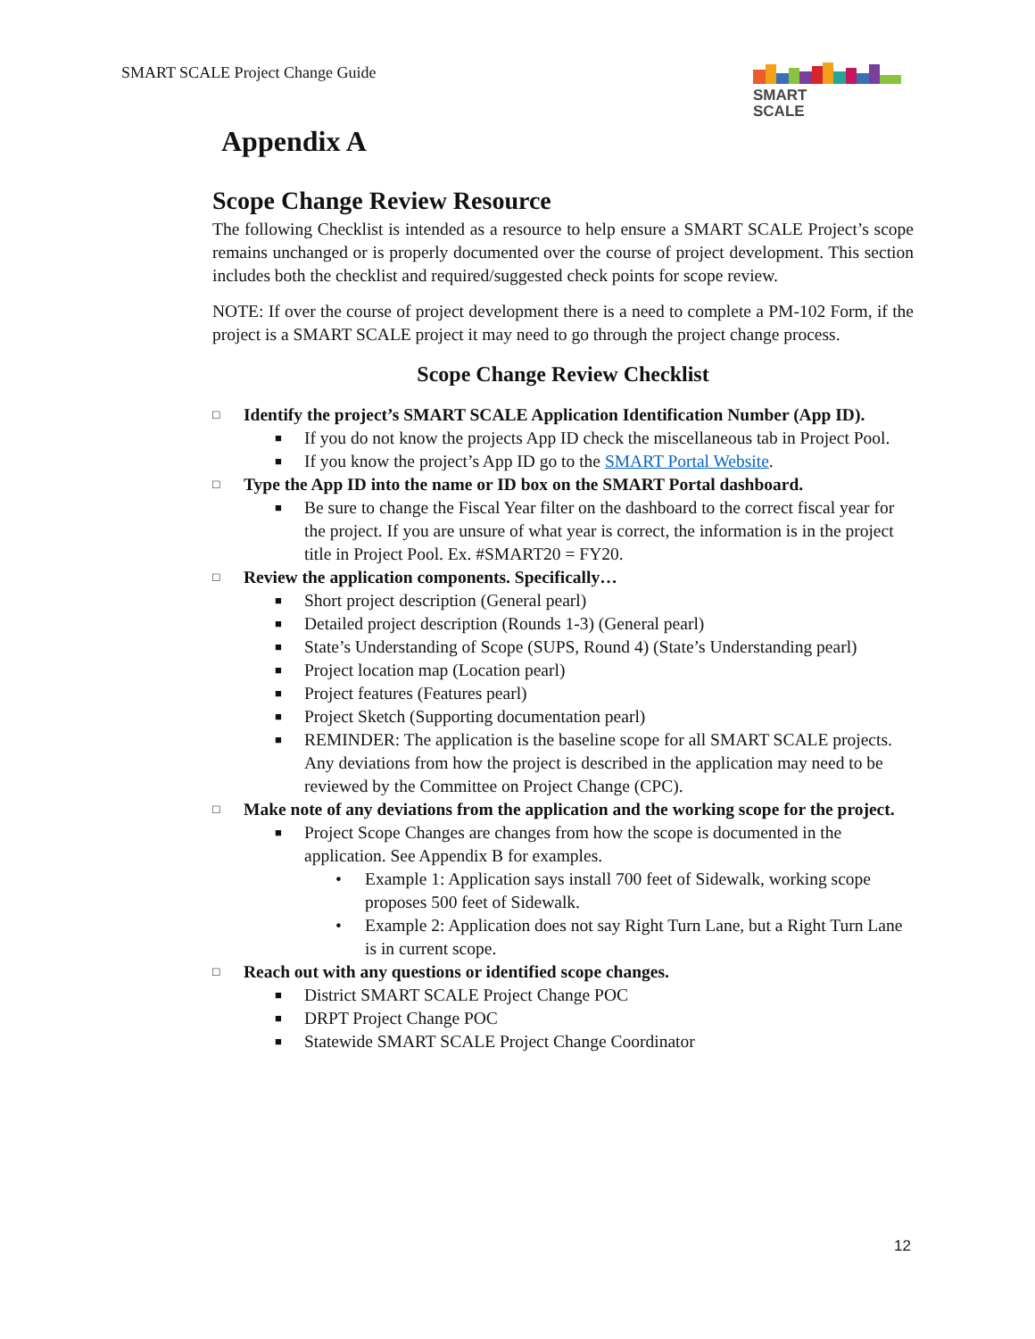SMART SCALE Project Change Guide
SMART
SCALE
Appendix A
Scope Change Review Resource
The following Checklist is intended as a resource to help ensure a SMART SCALE Project’s scope remains unchanged or is properly documented over the course of project development. This section includes both the checklist and required/suggested check points for scope review.
NOTE: If over the course of project development there is a need to complete a PM-102 Form, if the project is a SMART SCALE project it may need to go through the project change process.
Scope Change Review Checklist
□ Identify the project’s SMART SCALE Application Identification Number (App ID).
■ If you do not know the projects App ID check the miscellaneous tab in Project Pool.
■ If you know the project’s App ID go to the SMART Portal Website.
□ Type the App ID into the name or ID box on the SMART Portal dashboard.
■ Be sure to change the Fiscal Year filter on the dashboard to the correct fiscal year for the project. If you are unsure of what year is correct, the information is in the project title in Project Pool. Ex. #SMART20 = FY20.
□ Review the application components. Specifically…
■ Short project description (General pearl)
■ Detailed project description (Rounds 1-3) (General pearl)
■ State’s Understanding of Scope (SUPS, Round 4) (State’s Understanding pearl)
■ Project location map (Location pearl)
■ Project features (Features pearl)
■ Project Sketch (Supporting documentation pearl)
■ REMINDER: The application is the baseline scope for all SMART SCALE projects. Any deviations from how the project is described in the application may need to be reviewed by the Committee on Project Change (CPC).
□ Make note of any deviations from the application and the working scope for the project.
■ Project Scope Changes are changes from how the scope is documented in the application. See Appendix B for examples.
• Example 1: Application says install 700 feet of Sidewalk, working scope proposes 500 feet of Sidewalk.
• Example 2: Application does not say Right Turn Lane, but a Right Turn Lane is in current scope.
□ Reach out with any questions or identified scope changes.
■ District SMART SCALE Project Change POC
■ DRPT Project Change POC
■ Statewide SMART SCALE Project Change Coordinator
12